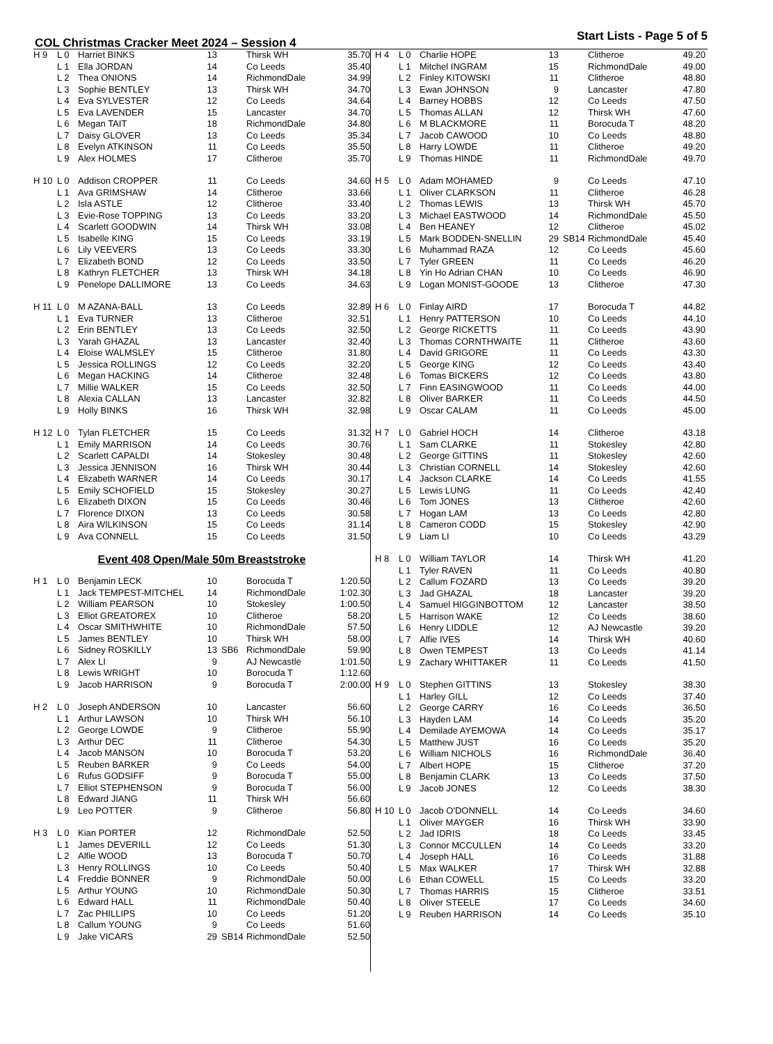COL Christmas Cracker Meet 2024 – Session 4
Start Lists - Page 5 of 5
| H 9 | L 0 | Harriet BINKS | 13 | | Thirsk WH | 35.70 |
| | L 1 | Ella JORDAN | 14 | | Co Leeds | 35.40 |
| | L 2 | Thea ONIONS | 14 | | RichmondDale | 34.99 |
| | L 3 | Sophie BENTLEY | 13 | | Thirsk WH | 34.70 |
| | L 4 | Eva SYLVESTER | 12 | | Co Leeds | 34.64 |
| | L 5 | Eva LAVENDER | 15 | | Lancaster | 34.70 |
| | L 6 | Megan TAIT | 18 | | RichmondDale | 34.80 |
| | L 7 | Daisy GLOVER | 13 | | Co Leeds | 35.34 |
| | L 8 | Evelyn ATKINSON | 11 | | Co Leeds | 35.50 |
| | L 9 | Alex HOLMES | 17 | | Clitheroe | 35.70 |
| H 10 | L 0 | Addison CROPPER | 11 | | Co Leeds | 34.60 |
| | L 1 | Ava GRIMSHAW | 14 | | Clitheroe | 33.66 |
| | L 2 | Isla ASTLE | 12 | | Clitheroe | 33.40 |
| | L 3 | Evie-Rose TOPPING | 13 | | Co Leeds | 33.20 |
| | L 4 | Scarlett GOODWIN | 14 | | Thirsk WH | 33.08 |
| | L 5 | Isabelle KING | 15 | | Co Leeds | 33.19 |
| | L 6 | Lily VEEVERS | 13 | | Co Leeds | 33.30 |
| | L 7 | Elizabeth BOND | 12 | | Co Leeds | 33.50 |
| | L 8 | Kathryn FLETCHER | 13 | | Thirsk WH | 34.18 |
| | L 9 | Penelope DALLIMORE | 13 | | Co Leeds | 34.63 |
| H 11 | L 0 | M AZANA-BALL | 13 | | Co Leeds | 32.89 |
| | L 1 | Eva TURNER | 13 | | Clitheroe | 32.51 |
| | L 2 | Erin BENTLEY | 13 | | Co Leeds | 32.50 |
| | L 3 | Yarah GHAZAL | 13 | | Lancaster | 32.40 |
| | L 4 | Eloise WALMSLEY | 15 | | Clitheroe | 31.80 |
| | L 5 | Jessica ROLLINGS | 12 | | Co Leeds | 32.20 |
| | L 6 | Megan HACKING | 14 | | Clitheroe | 32.48 |
| | L 7 | Millie WALKER | 15 | | Co Leeds | 32.50 |
| | L 8 | Alexia CALLAN | 13 | | Lancaster | 32.82 |
| | L 9 | Holly BINKS | 16 | | Thirsk WH | 32.98 |
| H 12 | L 0 | Tylan FLETCHER | 15 | | Co Leeds | 31.32 |
| | L 1 | Emily MARRISON | 14 | | Co Leeds | 30.76 |
| | L 2 | Scarlett CAPALDI | 14 | | Stokesley | 30.48 |
| | L 3 | Jessica JENNISON | 16 | | Thirsk WH | 30.44 |
| | L 4 | Elizabeth WARNER | 14 | | Co Leeds | 30.17 |
| | L 5 | Emily SCHOFIELD | 15 | | Stokesley | 30.27 |
| | L 6 | Elizabeth DIXON | 15 | | Co Leeds | 30.46 |
| | L 7 | Florence DIXON | 13 | | Co Leeds | 30.58 |
| | L 8 | Aira WILKINSON | 15 | | Co Leeds | 31.14 |
| | L 9 | Ava CONNELL | 15 | | Co Leeds | 31.50 |
Event 408 Open/Male 50m Breaststroke
| H 1 | L 0 | Benjamin LECK | 10 | | Borocuda T | 1:20.50 |
| | L 1 | Jack TEMPEST-MITCHEL | 14 | | RichmondDale | 1:02.30 |
| | L 2 | William PEARSON | 10 | | Stokesley | 1:00.50 |
| | L 3 | Elliot GREATOREX | 10 | | Clitheroe | 58.20 |
| | L 4 | Oscar SMITHWHITE | 10 | | RichmondDale | 57.50 |
| | L 5 | James BENTLEY | 10 | | Thirsk WH | 58.00 |
| | L 6 | Sidney ROSKILLY | 13 | SB6 | RichmondDale | 59.90 |
| | L 7 | Alex LI | 9 | | AJ Newcastle | 1:01.50 |
| | L 8 | Lewis WRIGHT | 10 | | Borocuda T | 1:12.60 |
| | L 9 | Jacob HARRISON | 9 | | Borocuda T | 2:00.00 |
| H 2 | L 0 | Joseph ANDERSON | 10 | | Lancaster | 56.60 |
| | L 1 | Arthur LAWSON | 10 | | Thirsk WH | 56.10 |
| | L 2 | George LOWDE | 9 | | Clitheroe | 55.90 |
| | L 3 | Arthur DEC | 11 | | Clitheroe | 54.30 |
| | L 4 | Jacob MANSON | 10 | | Borocuda T | 53.20 |
| | L 5 | Reuben BARKER | 9 | | Co Leeds | 54.00 |
| | L 6 | Rufus GODSIFF | 9 | | Borocuda T | 55.00 |
| | L 7 | Elliot STEPHENSON | 9 | | Borocuda T | 56.00 |
| | L 8 | Edward JIANG | 11 | | Thirsk WH | 56.60 |
| | L 9 | Leo POTTER | 9 | | Clitheroe | 56.80 |
| H 3 | L 0 | Kian PORTER | 12 | | RichmondDale | 52.50 |
| | L 1 | James DEVERILL | 12 | | Co Leeds | 51.30 |
| | L 2 | Alfie WOOD | 13 | | Borocuda T | 50.70 |
| | L 3 | Henry ROLLINGS | 10 | | Co Leeds | 50.40 |
| | L 4 | Freddie BONNER | 9 | | RichmondDale | 50.00 |
| | L 5 | Arthur YOUNG | 10 | | RichmondDale | 50.30 |
| | L 6 | Edward HALL | 11 | | RichmondDale | 50.40 |
| | L 7 | Zac PHILLIPS | 10 | | Co Leeds | 51.20 |
| | L 8 | Callum YOUNG | 9 | | Co Leeds | 51.60 |
| | L 9 | Jake VICARS | 29 | SB14 | RichmondDale | 52.50 |
| H 4 | L 0 | Charlie HOPE | 13 | | Clitheroe | 49.20 |
| | L 1 | Mitchel INGRAM | 15 | | RichmondDale | 49.00 |
| | L 2 | Finley KITOWSKI | 11 | | Clitheroe | 48.80 |
| | L 3 | Ewan JOHNSON | 9 | | Lancaster | 47.80 |
| | L 4 | Barney HOBBS | 12 | | Co Leeds | 47.50 |
| | L 5 | Thomas ALLAN | 12 | | Thirsk WH | 47.60 |
| | L 6 | M BLACKMORE | 11 | | Borocuda T | 48.20 |
| | L 7 | Jacob CAWOOD | 10 | | Co Leeds | 48.80 |
| | L 8 | Harry LOWDE | 11 | | Clitheroe | 49.20 |
| | L 9 | Thomas HINDE | 11 | | RichmondDale | 49.70 |
| H 5 | L 0 | Adam MOHAMED | 9 | | Co Leeds | 47.10 |
| | L 1 | Oliver CLARKSON | 11 | | Clitheroe | 46.28 |
| | L 2 | Thomas LEWIS | 13 | | Thirsk WH | 45.70 |
| | L 3 | Michael EASTWOOD | 14 | | RichmondDale | 45.50 |
| | L 4 | Ben HEANEY | 12 | | Clitheroe | 45.02 |
| | L 5 | Mark BODDEN-SNELLIN | 29 | SB14 | RichmondDale | 45.40 |
| | L 6 | Muhammad RAZA | 12 | | Co Leeds | 45.60 |
| | L 7 | Tyler GREEN | 11 | | Co Leeds | 46.20 |
| | L 8 | Yin Ho Adrian CHAN | 10 | | Co Leeds | 46.90 |
| | L 9 | Logan MONIST-GOODE | 13 | | Clitheroe | 47.30 |
| H 6 | L 0 | Finlay AIRD | 17 | | Borocuda T | 44.82 |
| | L 1 | Henry PATTERSON | 10 | | Co Leeds | 44.10 |
| | L 2 | George RICKETTS | 11 | | Co Leeds | 43.90 |
| | L 3 | Thomas CORNTHWAITE | 11 | | Clitheroe | 43.60 |
| | L 4 | David GRIGORE | 11 | | Co Leeds | 43.30 |
| | L 5 | George KING | 12 | | Co Leeds | 43.40 |
| | L 6 | Tomas BICKERS | 12 | | Co Leeds | 43.80 |
| | L 7 | Finn EASINGWOOD | 11 | | Co Leeds | 44.00 |
| | L 8 | Oliver BARKER | 11 | | Co Leeds | 44.50 |
| | L 9 | Oscar CALAM | 11 | | Co Leeds | 45.00 |
| H 7 | L 0 | Gabriel HOCH | 14 | | Clitheroe | 43.18 |
| | L 1 | Sam CLARKE | 11 | | Stokesley | 42.80 |
| | L 2 | George GITTINS | 11 | | Stokesley | 42.60 |
| | L 3 | Christian CORNELL | 14 | | Stokesley | 42.60 |
| | L 4 | Jackson CLARKE | 14 | | Co Leeds | 41.55 |
| | L 5 | Lewis LUNG | 11 | | Co Leeds | 42.40 |
| | L 6 | Tom JONES | 13 | | Clitheroe | 42.60 |
| | L 7 | Hogan LAM | 13 | | Co Leeds | 42.80 |
| | L 8 | Cameron CODD | 15 | | Stokesley | 42.90 |
| | L 9 | Liam LI | 10 | | Co Leeds | 43.29 |
| H 8 | L 0 | William TAYLOR | 14 | | Thirsk WH | 41.20 |
| | L 1 | Tyler RAVEN | 11 | | Co Leeds | 40.80 |
| | L 2 | Callum FOZARD | 13 | | Co Leeds | 39.20 |
| | L 3 | Jad GHAZAL | 18 | | Lancaster | 39.20 |
| | L 4 | Samuel HIGGINBOTTOM | 12 | | Lancaster | 38.50 |
| | L 5 | Harrison WAKE | 12 | | Co Leeds | 38.60 |
| | L 6 | Henry LIDDLE | 12 | | AJ Newcastle | 39.20 |
| | L 7 | Alfie IVES | 14 | | Thirsk WH | 40.60 |
| | L 8 | Owen TEMPEST | 13 | | Co Leeds | 41.14 |
| | L 9 | Zachary WHITTAKER | 11 | | Co Leeds | 41.50 |
| H 9 | L 0 | Stephen GITTINS | 13 | | Stokesley | 38.30 |
| | L 1 | Harley GILL | 12 | | Co Leeds | 37.40 |
| | L 2 | George CARRY | 16 | | Co Leeds | 36.50 |
| | L 3 | Hayden LAM | 14 | | Co Leeds | 35.20 |
| | L 4 | Demilade AYEMOWA | 14 | | Co Leeds | 35.17 |
| | L 5 | Matthew JUST | 16 | | Co Leeds | 35.20 |
| | L 6 | William NICHOLS | 16 | | RichmondDale | 36.40 |
| | L 7 | Albert HOPE | 15 | | Clitheroe | 37.20 |
| | L 8 | Benjamin CLARK | 13 | | Co Leeds | 37.50 |
| | L 9 | Jacob JONES | 12 | | Co Leeds | 38.30 |
| H 10 | L 0 | Jacob O'DONNELL | 14 | | Co Leeds | 34.60 |
| | L 1 | Oliver MAYGER | 16 | | Thirsk WH | 33.90 |
| | L 2 | Jad IDRIS | 18 | | Co Leeds | 33.45 |
| | L 3 | Connor MCCULLEN | 14 | | Co Leeds | 33.20 |
| | L 4 | Joseph HALL | 16 | | Co Leeds | 31.88 |
| | L 5 | Max WALKER | 17 | | Thirsk WH | 32.88 |
| | L 6 | Ethan COWELL | 15 | | Co Leeds | 33.20 |
| | L 7 | Thomas HARRIS | 15 | | Clitheroe | 33.51 |
| | L 8 | Oliver STEELE | 17 | | Co Leeds | 34.60 |
| | L 9 | Reuben HARRISON | 14 | | Co Leeds | 35.10 |